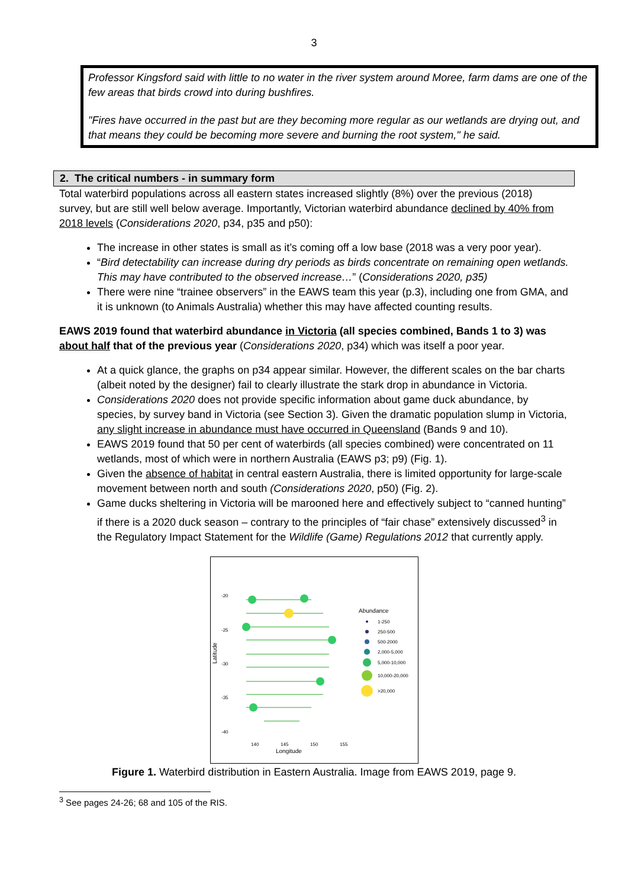3
Professor Kingsford said with little to no water in the river system around Moree, farm dams are one of the few areas that birds crowd into during bushfires.
"Fires have occurred in the past but are they becoming more regular as our wetlands are drying out, and that means they could be becoming more severe and burning the root system," he said.
2. The critical numbers - in summary form
Total waterbird populations across all eastern states increased slightly (8%) over the previous (2018) survey, but are still well below average. Importantly, Victorian waterbird abundance declined by 40% from 2018 levels (Considerations 2020, p34, p35 and p50):
The increase in other states is small as it’s coming off a low base (2018 was a very poor year).
“Bird detectability can increase during dry periods as birds concentrate on remaining open wetlands. This may have contributed to the observed increase…” (Considerations 2020, p35)
There were nine “trainee observers” in the EAWS team this year (p.3), including one from GMA, and it is unknown (to Animals Australia) whether this may have affected counting results.
EAWS 2019 found that waterbird abundance in Victoria (all species combined, Bands 1 to 3) was about half that of the previous year (Considerations 2020, p34) which was itself a poor year.
At a quick glance, the graphs on p34 appear similar. However, the different scales on the bar charts (albeit noted by the designer) fail to clearly illustrate the stark drop in abundance in Victoria.
Considerations 2020 does not provide specific information about game duck abundance, by species, by survey band in Victoria (see Section 3). Given the dramatic population slump in Victoria, any slight increase in abundance must have occurred in Queensland (Bands 9 and 10).
EAWS 2019 found that 50 per cent of waterbirds (all species combined) were concentrated on 11 wetlands, most of which were in northern Australia (EAWS p3; p9) (Fig. 1).
Given the absence of habitat in central eastern Australia, there is limited opportunity for large-scale movement between north and south (Considerations 2020, p50) (Fig. 2).
Game ducks sheltering in Victoria will be marooned here and effectively subject to “canned hunting” if there is a 2020 duck season – contrary to the principles of “fair chase” extensively discussed<sup>3</sup> in the Regulatory Impact Statement for the Wildlife (Game) Regulations 2012 that currently apply.
-20
-25
-30
-35
-40
Latitude
140
145
150
155
Longitude
Abundance
1-250
250-500
500-2000
2,000-5,000
5,000-10,000
10,000-20,000
>20,000
Figure 1. Waterbird distribution in Eastern Australia. Image from EAWS 2019, page 9.
<sup>3</sup> See pages 24-26; 68 and 105 of the RIS.